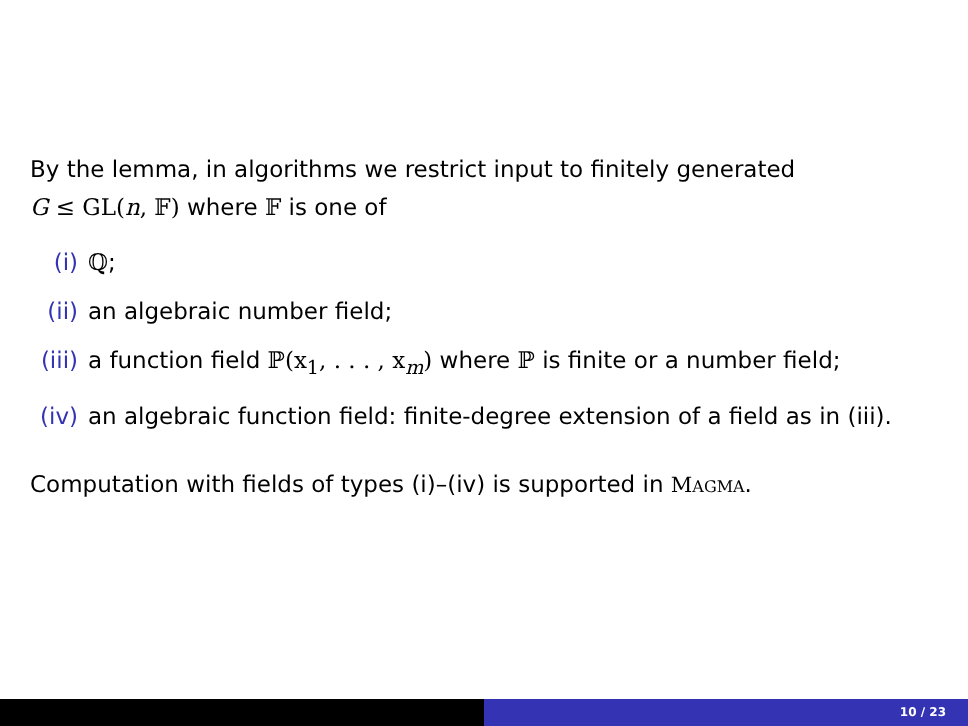By the lemma, in algorithms we restrict input to finitely generated
G ≤ GL(n, 𝔽) where 𝔽 is one of
(i) ℚ;
(ii) an algebraic number field;
(iii) a function field ℙ(x<sub>1</sub>, . . . , x<sub>m</sub>) where ℙ is finite or a number field;
(iv) an algebraic function field: finite-degree extension of a field as in (iii).
Computation with fields of types (i)–(iv) is supported in MAGMA.
10 / 23